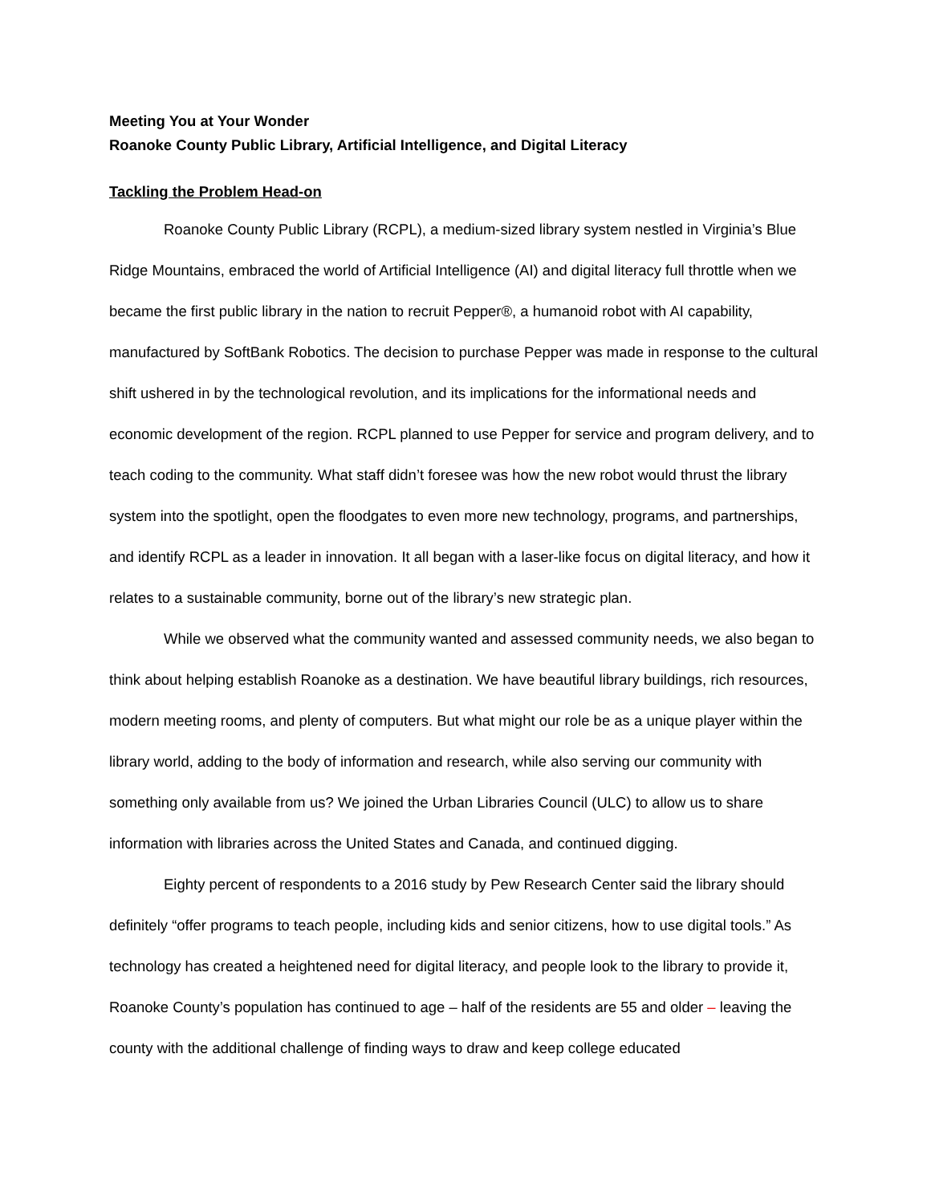Meeting You at Your Wonder
Roanoke County Public Library, Artificial Intelligence, and Digital Literacy
Tackling the Problem Head-on
Roanoke County Public Library (RCPL), a medium-sized library system nestled in Virginia’s Blue Ridge Mountains, embraced the world of Artificial Intelligence (AI) and digital literacy full throttle when we became the first public library in the nation to recruit Pepper®, a humanoid robot with AI capability, manufactured by SoftBank Robotics. The decision to purchase Pepper was made in response to the cultural shift ushered in by the technological revolution, and its implications for the informational needs and economic development of the region. RCPL planned to use Pepper for service and program delivery, and to teach coding to the community. What staff didn’t foresee was how the new robot would thrust the library system into the spotlight, open the floodgates to even more new technology, programs, and partnerships, and identify RCPL as a leader in innovation. It all began with a laser-like focus on digital literacy, and how it relates to a sustainable community, borne out of the library’s new strategic plan.
While we observed what the community wanted and assessed community needs, we also began to think about helping establish Roanoke as a destination. We have beautiful library buildings, rich resources, modern meeting rooms, and plenty of computers. But what might our role be as a unique player within the library world, adding to the body of information and research, while also serving our community with something only available from us? We joined the Urban Libraries Council (ULC) to allow us to share information with libraries across the United States and Canada, and continued digging.
Eighty percent of respondents to a 2016 study by Pew Research Center said the library should definitely “offer programs to teach people, including kids and senior citizens, how to use digital tools.” As technology has created a heightened need for digital literacy, and people look to the library to provide it, Roanoke County’s population has continued to age – half of the residents are 55 and older – leaving the county with the additional challenge of finding ways to draw and keep college educated